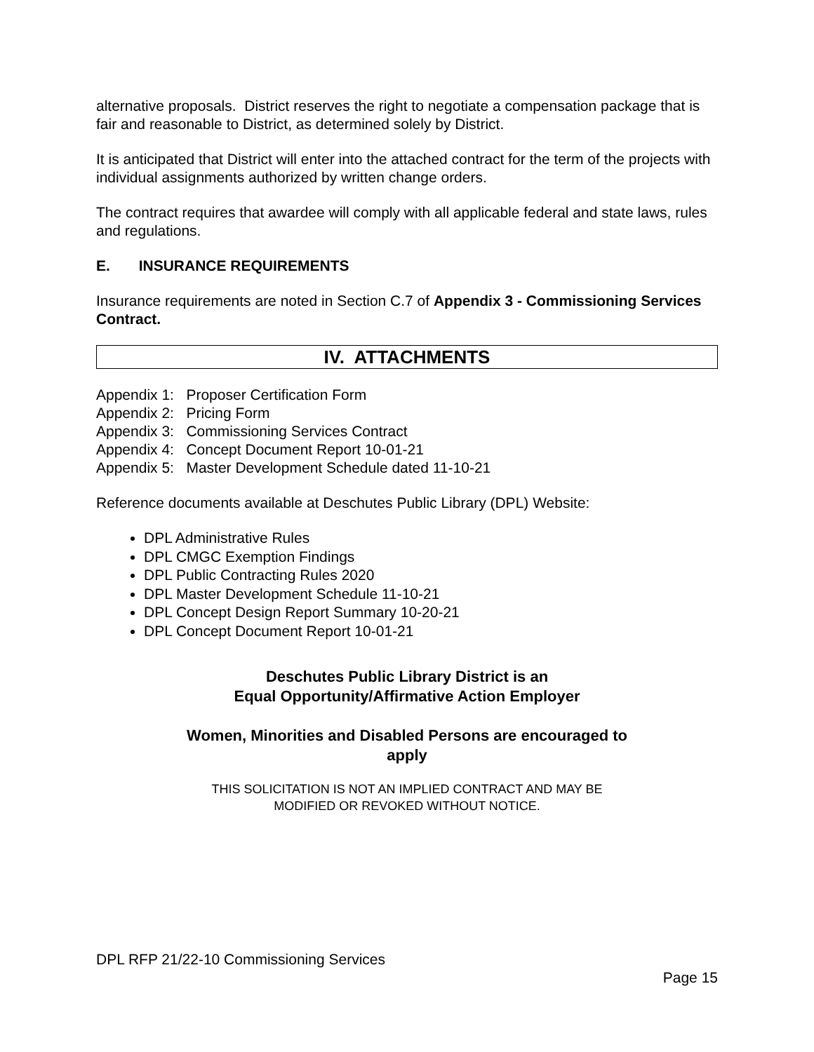alternative proposals. District reserves the right to negotiate a compensation package that is fair and reasonable to District, as determined solely by District.
It is anticipated that District will enter into the attached contract for the term of the projects with individual assignments authorized by written change orders.
The contract requires that awardee will comply with all applicable federal and state laws, rules and regulations.
E. INSURANCE REQUIREMENTS
Insurance requirements are noted in Section C.7 of Appendix 3 - Commissioning Services Contract.
IV. ATTACHMENTS
Appendix 1: Proposer Certification Form
Appendix 2: Pricing Form
Appendix 3: Commissioning Services Contract
Appendix 4: Concept Document Report 10-01-21
Appendix 5: Master Development Schedule dated 11-10-21
Reference documents available at Deschutes Public Library (DPL) Website:
DPL Administrative Rules
DPL CMGC Exemption Findings
DPL Public Contracting Rules 2020
DPL Master Development Schedule 11-10-21
DPL Concept Design Report Summary 10-20-21
DPL Concept Document Report 10-01-21
Deschutes Public Library District is an
Equal Opportunity/Affirmative Action Employer
Women, Minorities and Disabled Persons are encouraged to
apply
THIS SOLICITATION IS NOT AN IMPLIED CONTRACT AND MAY BE
MODIFIED OR REVOKED WITHOUT NOTICE.
DPL RFP 21/22-10 Commissioning Services
Page 15